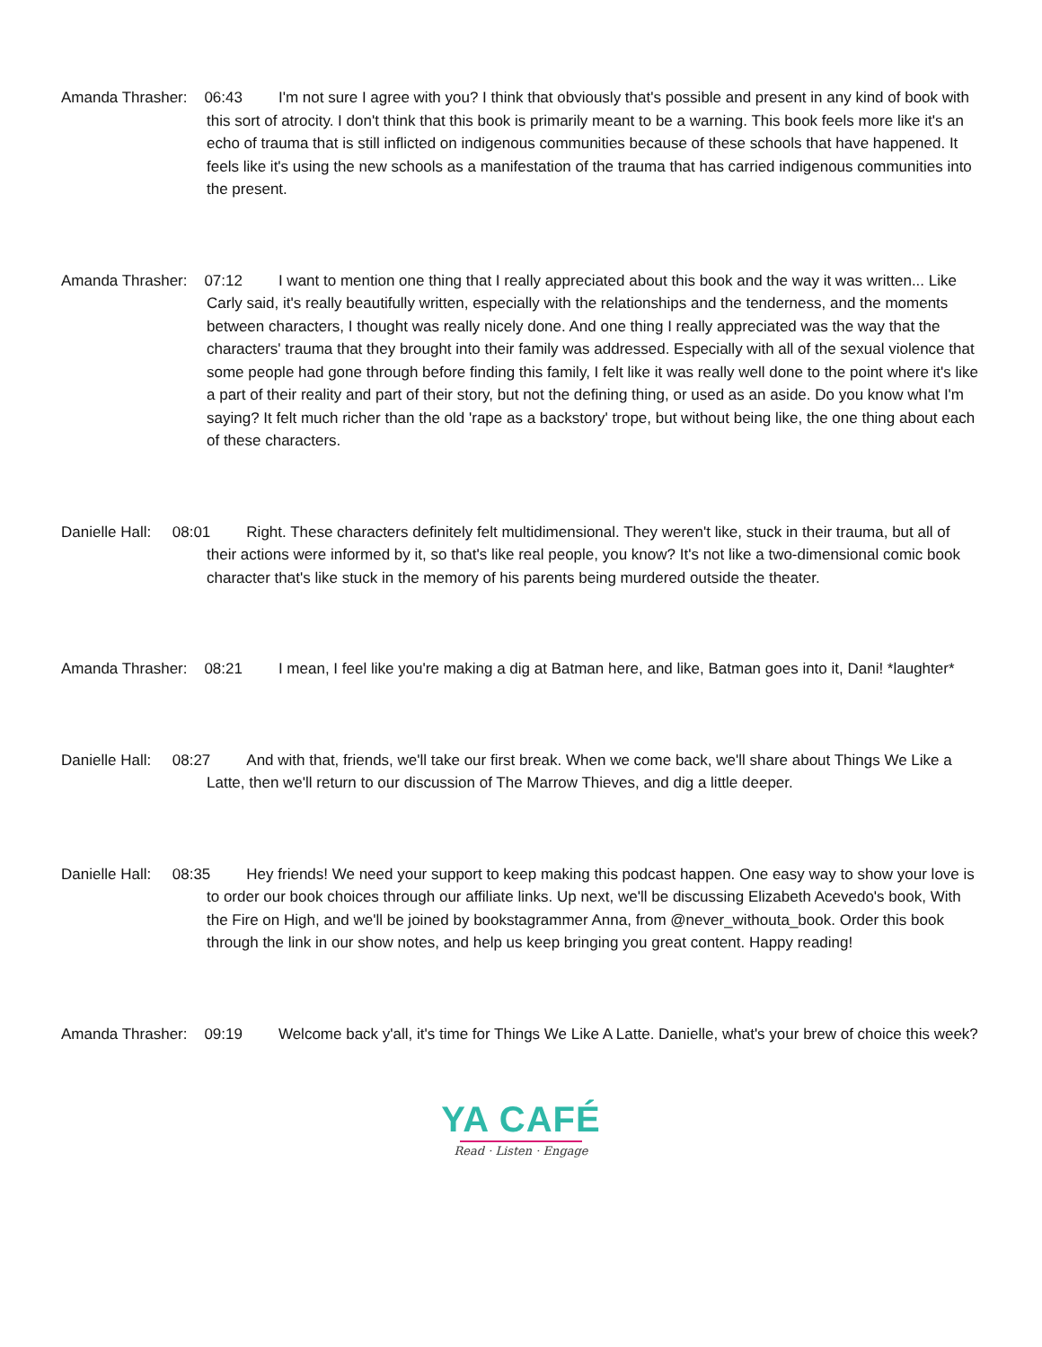Amanda Thrasher: 06:43 I'm not sure I agree with you? I think that obviously that's possible and present in any kind of book with this sort of atrocity. I don't think that this book is primarily meant to be a warning. This book feels more like it's an echo of trauma that is still inflicted on indigenous communities because of these schools that have happened. It feels like it's using the new schools as a manifestation of the trauma that has carried indigenous communities into the present.
Amanda Thrasher: 07:12 I want to mention one thing that I really appreciated about this book and the way it was written... Like Carly said, it's really beautifully written, especially with the relationships and the tenderness, and the moments between characters, I thought was really nicely done. And one thing I really appreciated was the way that the characters' trauma that they brought into their family was addressed. Especially with all of the sexual violence that some people had gone through before finding this family, I felt like it was really well done to the point where it's like a part of their reality and part of their story, but not the defining thing, or used as an aside. Do you know what I'm saying? It felt much richer than the old 'rape as a backstory' trope, but without being like, the one thing about each of these characters.
Danielle Hall: 08:01 Right. These characters definitely felt multidimensional. They weren't like, stuck in their trauma, but all of their actions were informed by it, so that's like real people, you know? It's not like a two-dimensional comic book character that's like stuck in the memory of his parents being murdered outside the theater.
Amanda Thrasher: 08:21 I mean, I feel like you're making a dig at Batman here, and like, Batman goes into it, Dani! *laughter*
Danielle Hall: 08:27 And with that, friends, we'll take our first break. When we come back, we'll share about Things We Like a Latte, then we'll return to our discussion of The Marrow Thieves, and dig a little deeper.
Danielle Hall: 08:35 Hey friends! We need your support to keep making this podcast happen. One easy way to show your love is to order our book choices through our affiliate links. Up next, we'll be discussing Elizabeth Acevedo's book, With the Fire on High, and we'll be joined by bookstagrammer Anna, from @never_withouta_book. Order this book through the link in our show notes, and help us keep bringing you great content. Happy reading!
Amanda Thrasher: 09:19 Welcome back y'all, it's time for Things We Like A Latte. Danielle, what's your brew of choice this week?
YA CAFÉ
Read · Listen · Engage